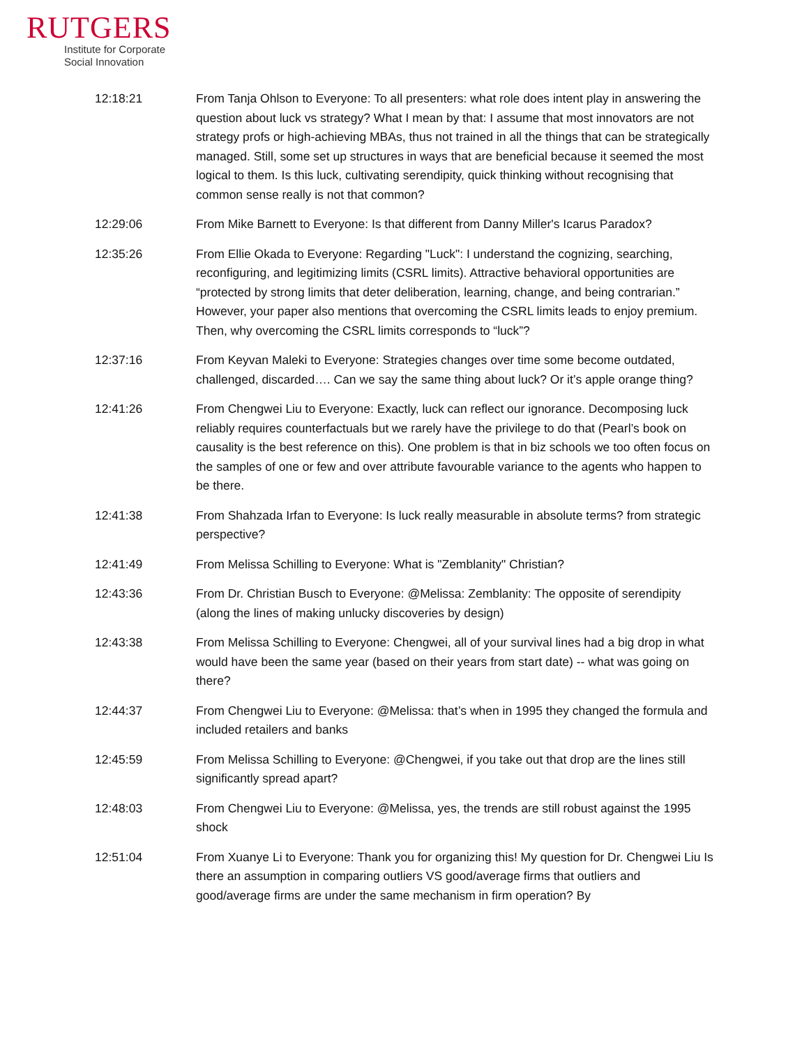RUTGERS
Institute for Corporate
Social Innovation
| 12:18:21 | From Tanja Ohlson to Everyone: To all presenters: what role does intent play in answering the question about luck vs strategy? What I mean by that: I assume that most innovators are not strategy profs or high-achieving MBAs, thus not trained in all the things that can be strategically managed. Still, some set up structures in ways that are beneficial because it seemed the most logical to them. Is this luck, cultivating serendipity, quick thinking without recognising that common sense really is not that common? |
| 12:29:06 | From Mike Barnett to Everyone: Is that different from Danny Miller's Icarus Paradox? |
| 12:35:26 | From Ellie Okada to Everyone: Regarding "Luck": I understand the cognizing, searching, reconfiguring, and legitimizing limits (CSRL limits). Attractive behavioral opportunities are “protected by strong limits that deter deliberation, learning, change, and being contrarian.” However, your paper also mentions that overcoming the CSRL limits leads to enjoy premium. Then, why overcoming the CSRL limits corresponds to “luck”? |
| 12:37:16 | From Keyvan Maleki to Everyone: Strategies changes over time some become outdated, challenged, discarded…. Can we say the same thing about luck? Or it’s apple orange thing? |
| 12:41:26 | From Chengwei Liu to Everyone: Exactly, luck can reflect our ignorance. Decomposing luck reliably requires counterfactuals but we rarely have the privilege to do that (Pearl’s book on causality is the best reference on this). One problem is that in biz schools we too often focus on the samples of one or few and over attribute favourable variance to the agents who happen to be there. |
| 12:41:38 | From Shahzada Irfan to Everyone: Is luck really measurable in absolute terms? from strategic perspective? |
| 12:41:49 | From Melissa Schilling to Everyone: What is "Zemblanity" Christian? |
| 12:43:36 | From Dr. Christian Busch to Everyone: @Melissa: Zemblanity: The opposite of serendipity (along the lines of making unlucky discoveries by design) |
| 12:43:38 | From Melissa Schilling to Everyone: Chengwei, all of your survival lines had a big drop in what would have been the same year (based on their years from start date) -- what was going on there? |
| 12:44:37 | From Chengwei Liu to Everyone: @Melissa: that’s when in 1995 they changed the formula and included retailers and banks |
| 12:45:59 | From Melissa Schilling to Everyone: @Chengwei, if you take out that drop are the lines still significantly spread apart? |
| 12:48:03 | From Chengwei Liu to Everyone: @Melissa, yes, the trends are still robust against the 1995 shock |
| 12:51:04 | From Xuanye Li to Everyone: Thank you for organizing this! My question for Dr. Chengwei Liu Is there an assumption in comparing outliers VS good/average firms that outliers and good/average firms are under the same mechanism in firm operation? By |